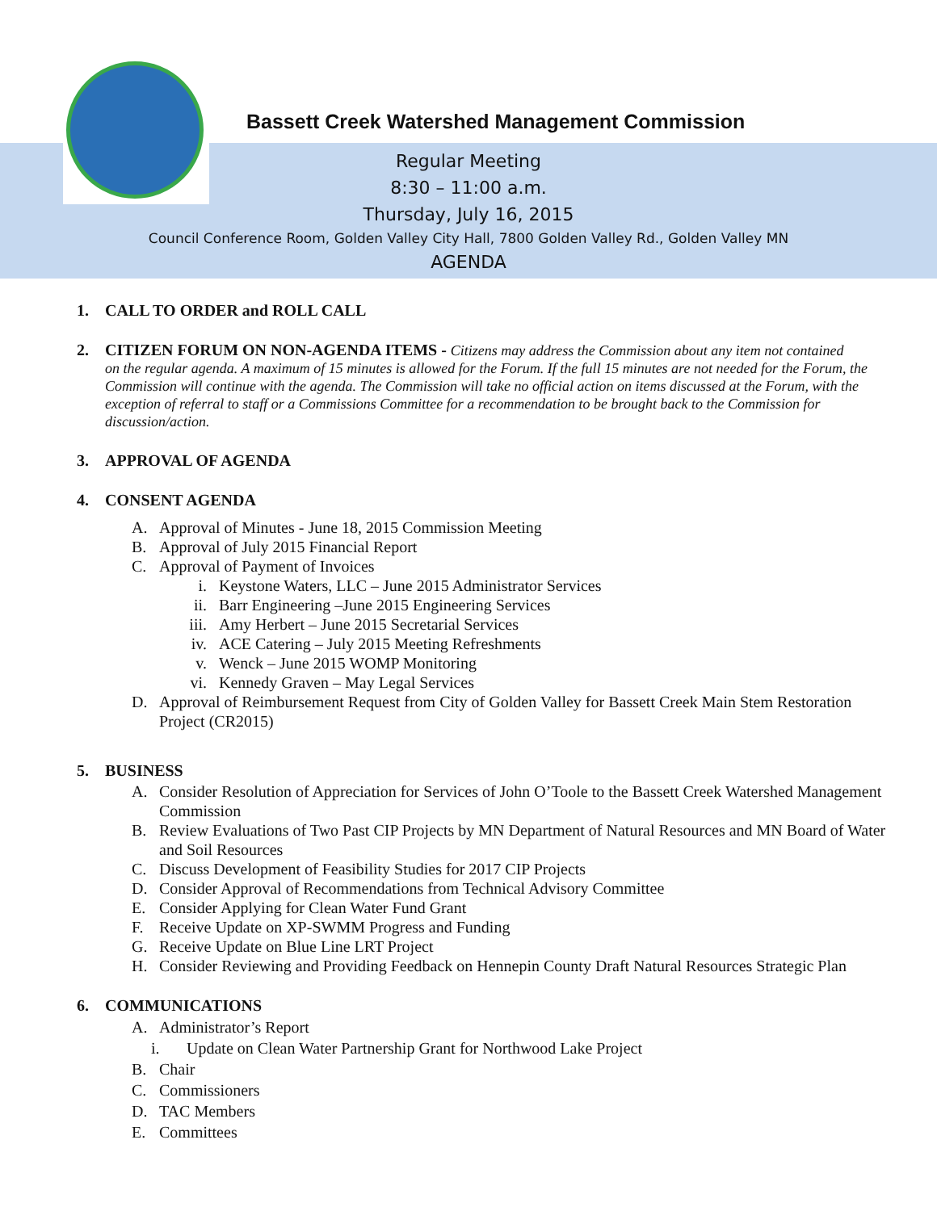Bassett Creek Watershed Management Commission
Regular Meeting
8:30 – 11:00 a.m.
Thursday, July 16, 2015
Council Conference Room, Golden Valley City Hall, 7800 Golden Valley Rd., Golden Valley MN
AGENDA
1. CALL TO ORDER and ROLL CALL
2. CITIZEN FORUM ON NON-AGENDA ITEMS - Citizens may address the Commission about any item not contained
on the regular agenda. A maximum of 15 minutes is allowed for the Forum. If the full 15 minutes are not needed for the Forum, the Commission will continue with the agenda. The Commission will take no official action on items discussed at the Forum, with the exception of referral to staff or a Commissions Committee for a recommendation to be brought back to the Commission for discussion/action.
3. APPROVAL OF AGENDA
4. CONSENT AGENDA
A. Approval of Minutes - June 18, 2015 Commission Meeting
B. Approval of July 2015 Financial Report
C. Approval of Payment of Invoices
i. Keystone Waters, LLC – June 2015 Administrator Services
ii. Barr Engineering –June 2015 Engineering Services
iii. Amy Herbert – June 2015 Secretarial Services
iv. ACE Catering – July 2015 Meeting Refreshments
v. Wenck – June 2015 WOMP Monitoring
vi. Kennedy Graven – May Legal Services
D. Approval of Reimbursement Request from City of Golden Valley for Bassett Creek Main Stem Restoration Project (CR2015)
5. BUSINESS
A. Consider Resolution of Appreciation for Services of John O’Toole to the Bassett Creek Watershed Management Commission
B. Review Evaluations of Two Past CIP Projects by MN Department of Natural Resources and MN Board of Water and Soil Resources
C. Discuss Development of Feasibility Studies for 2017 CIP Projects
D. Consider Approval of Recommendations from Technical Advisory Committee
E. Consider Applying for Clean Water Fund Grant
F. Receive Update on XP-SWMM Progress and Funding
G. Receive Update on Blue Line LRT Project
H. Consider Reviewing and Providing Feedback on Hennepin County Draft Natural Resources Strategic Plan
6. COMMUNICATIONS
A. Administrator’s Report
i. Update on Clean Water Partnership Grant for Northwood Lake Project
B. Chair
C. Commissioners
D. TAC Members
E. Committees